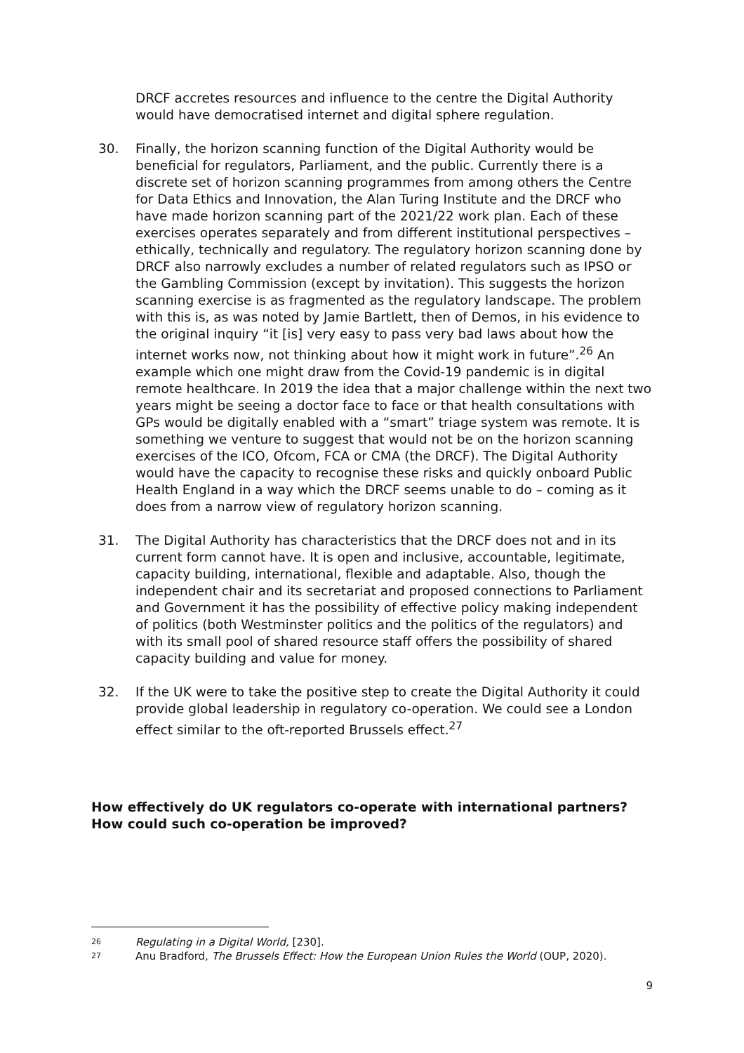DRCF accretes resources and influence to the centre the Digital Authority would have democratised internet and digital sphere regulation.
30. Finally, the horizon scanning function of the Digital Authority would be beneficial for regulators, Parliament, and the public. Currently there is a discrete set of horizon scanning programmes from among others the Centre for Data Ethics and Innovation, the Alan Turing Institute and the DRCF who have made horizon scanning part of the 2021/22 work plan. Each of these exercises operates separately and from different institutional perspectives – ethically, technically and regulatory. The regulatory horizon scanning done by DRCF also narrowly excludes a number of related regulators such as IPSO or the Gambling Commission (except by invitation). This suggests the horizon scanning exercise is as fragmented as the regulatory landscape. The problem with this is, as was noted by Jamie Bartlett, then of Demos, in his evidence to the original inquiry “it [is] very easy to pass very bad laws about how the internet works now, not thinking about how it might work in future”.<sup>26</sup> An example which one might draw from the Covid-19 pandemic is in digital remote healthcare. In 2019 the idea that a major challenge within the next two years might be seeing a doctor face to face or that health consultations with GPs would be digitally enabled with a “smart” triage system was remote. It is something we venture to suggest that would not be on the horizon scanning exercises of the ICO, Ofcom, FCA or CMA (the DRCF). The Digital Authority would have the capacity to recognise these risks and quickly onboard Public Health England in a way which the DRCF seems unable to do – coming as it does from a narrow view of regulatory horizon scanning.
31. The Digital Authority has characteristics that the DRCF does not and in its current form cannot have. It is open and inclusive, accountable, legitimate, capacity building, international, flexible and adaptable. Also, though the independent chair and its secretariat and proposed connections to Parliament and Government it has the possibility of effective policy making independent of politics (both Westminster politics and the politics of the regulators) and with its small pool of shared resource staff offers the possibility of shared capacity building and value for money.
32. If the UK were to take the positive step to create the Digital Authority it could provide global leadership in regulatory co-operation. We could see a London effect similar to the oft-reported Brussels effect.<sup>27</sup>
How effectively do UK regulators co-operate with international partners? How could such co-operation be improved?
26 Regulating in a Digital World, [230].
27 Anu Bradford, The Brussels Effect: How the European Union Rules the World (OUP, 2020).
9